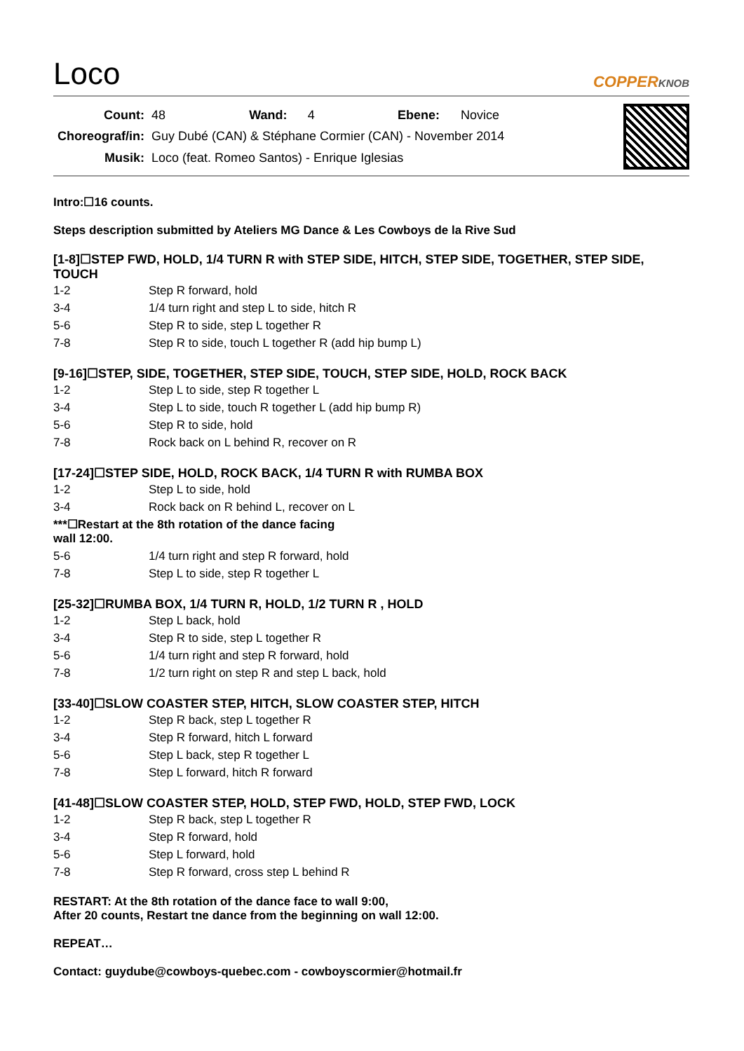Loco
COPPERKNOB
| Count: | 48 | Wand: | 4 | Ebene: | Novice |
| Choreograf/in: | Guy Dubé (CAN) & Stéphane Cormier (CAN) - November 2014 | | | | |
| Musik: | Loco (feat. Romeo Santos) - Enrique Iglesias | | | | |
Intro:☐16 counts.
Steps description submitted by Ateliers MG Dance & Les Cowboys de la Rive Sud
[1-8]☐STEP FWD, HOLD, 1/4 TURN R with STEP SIDE, HITCH, STEP SIDE, TOGETHER, STEP SIDE, TOUCH
| 1-2 | Step R forward, hold |
| 3-4 | 1/4 turn right and step L to side, hitch R |
| 5-6 | Step R to side, step L together R |
| 7-8 | Step R to side, touch L together R (add hip bump L) |
[9-16]☐STEP, SIDE, TOGETHER, STEP SIDE, TOUCH, STEP SIDE, HOLD, ROCK BACK
| 1-2 | Step L to side, step R together L |
| 3-4 | Step L to side, touch R together L (add hip bump R) |
| 5-6 | Step R to side, hold |
| 7-8 | Rock back on L behind R, recover on R |
[17-24]☐STEP SIDE, HOLD, ROCK BACK, 1/4 TURN R with RUMBA BOX
| 1-2 | Step L to side, hold |
| 3-4 | Rock back on R behind L, recover on L |
| ***☐Restart at the 8th rotation of the dance facing wall 12:00. | |
| 5-6 | 1/4 turn right and step R forward, hold |
| 7-8 | Step L to side, step R together L |
[25-32]☐RUMBA BOX, 1/4 TURN R, HOLD, 1/2 TURN R , HOLD
| 1-2 | Step L back, hold |
| 3-4 | Step R to side, step L together R |
| 5-6 | 1/4 turn right and step R forward, hold |
| 7-8 | 1/2 turn right on step R and step L back, hold |
[33-40]☐SLOW COASTER STEP, HITCH, SLOW COASTER STEP, HITCH
| 1-2 | Step R back, step L together R |
| 3-4 | Step R forward, hitch L forward |
| 5-6 | Step L back, step R together L |
| 7-8 | Step L forward, hitch R forward |
[41-48]☐SLOW COASTER STEP, HOLD, STEP FWD, HOLD, STEP FWD, LOCK
| 1-2 | Step R back, step L together R |
| 3-4 | Step R forward, hold |
| 5-6 | Step L forward, hold |
| 7-8 | Step R forward, cross step L behind R |
RESTART: At the 8th rotation of the dance face to wall 9:00,
After 20 counts, Restart tne dance from the beginning on wall 12:00.
REPEAT…
Contact: guydube@cowboys-quebec.com - cowboyscormier@hotmail.fr